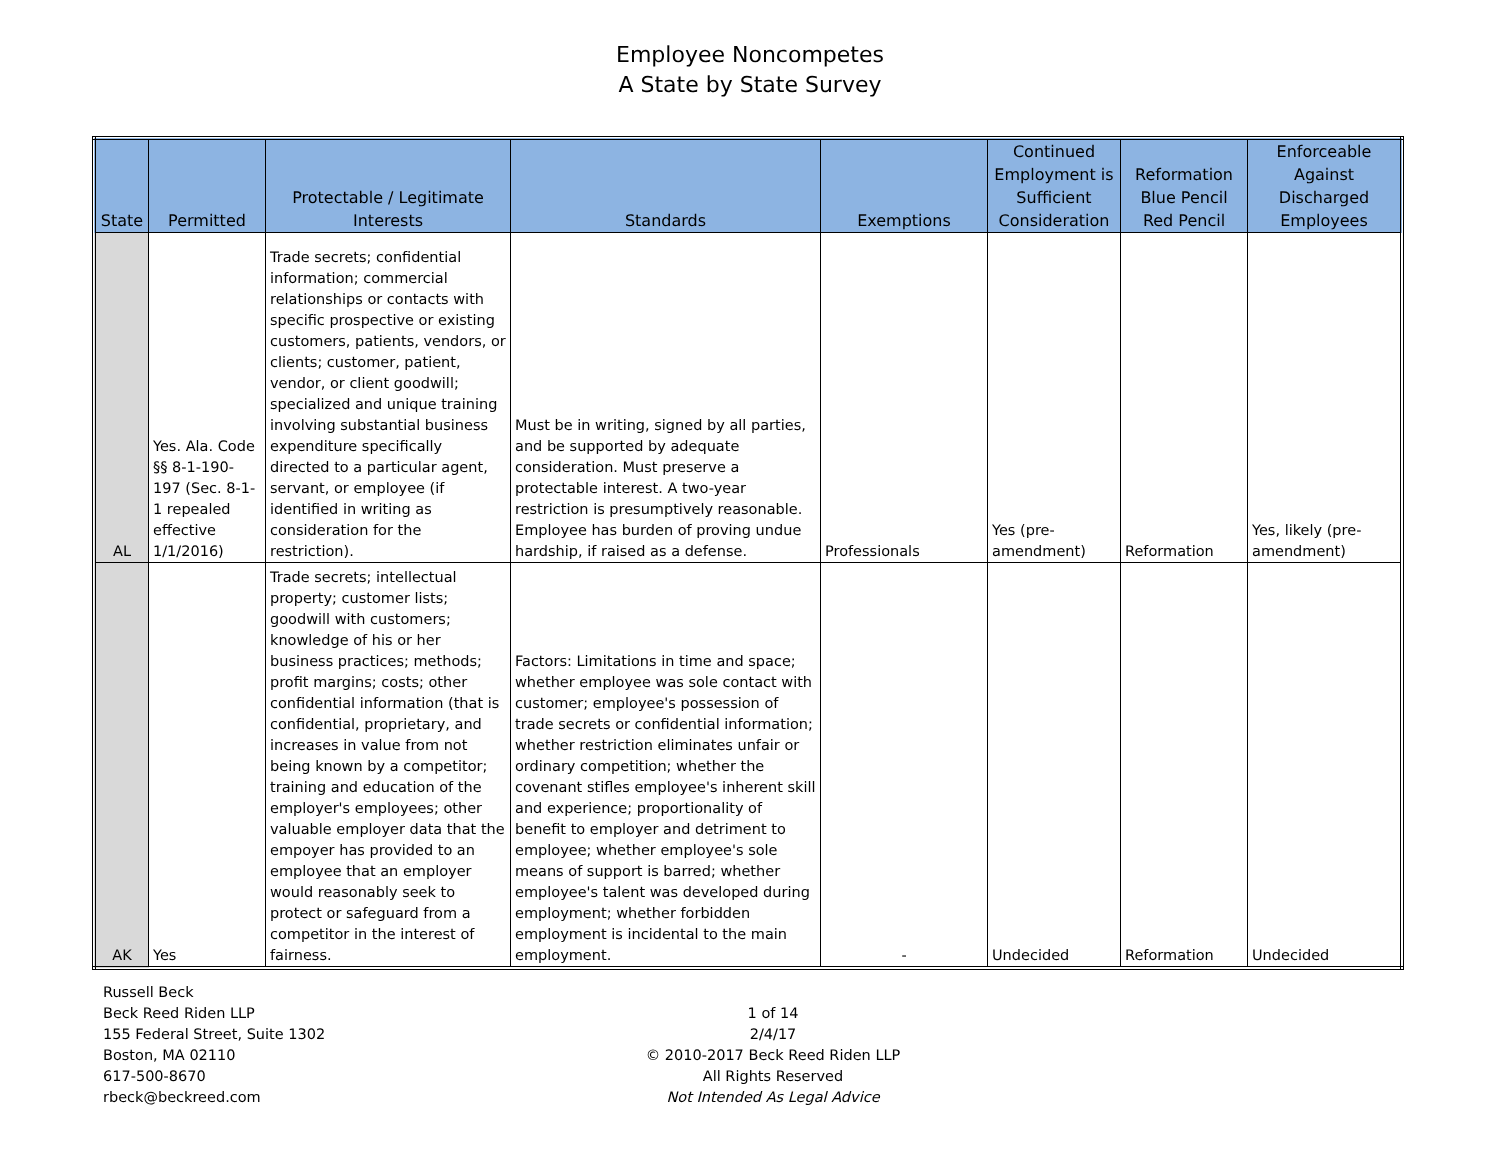Employee Noncompetes
A State by State Survey
| State | Permitted | Protectable / Legitimate Interests | Standards | Exemptions | Continued Employment is Sufficient Consideration | Reformation Blue Pencil Red Pencil | Enforceable Against Discharged Employees |
| --- | --- | --- | --- | --- | --- | --- | --- |
| AL | Yes. Ala. Code §§ 8-1-190-197 (Sec. 8-1-1 repealed effective 1/1/2016) | Trade secrets; confidential information; commercial relationships or contacts with specific prospective or existing customers, patients, vendors, or clients; customer, patient, vendor, or client goodwill; specialized and unique training involving substantial business expenditure specifically directed to a particular agent, servant, or employee (if identified in writing as consideration for the restriction). | Must be in writing, signed by all parties, and be supported by adequate consideration. Must preserve a protectable interest. A two-year restriction is presumptively reasonable. Employee has burden of proving undue hardship, if raised as a defense. | Professionals | Yes (pre-amendment) | Reformation | Yes, likely (pre-amendment) |
| AK | Yes | Trade secrets; intellectual property; customer lists; goodwill with customers; knowledge of his or her business practices; methods; profit margins; costs; other confidential information (that is confidential, proprietary, and increases in value from not being known by a competitor; training and education of the employer's employees; other valuable employer data that the empoyer has provided to an employee that an employer would reasonably seek to protect or safeguard from a competitor in the interest of fairness. | Factors: Limitations in time and space; whether employee was sole contact with customer; employee's possession of trade secrets or confidential information; whether restriction eliminates unfair or ordinary competition; whether the covenant stifles employee's inherent skill and experience; proportionality of benefit to employer and detriment to employee; whether employee's sole means of support is barred; whether employee's talent was developed during employment; whether forbidden employment is incidental to the main employment. | - | Undecided | Reformation | Undecided |
Russell Beck
Beck Reed Riden LLP
155 Federal Street, Suite 1302
Boston, MA 02110
617-500-8670
rbeck@beckreed.com
1 of 14
2/4/17
© 2010-2017 Beck Reed Riden LLP
All Rights Reserved
Not Intended As Legal Advice